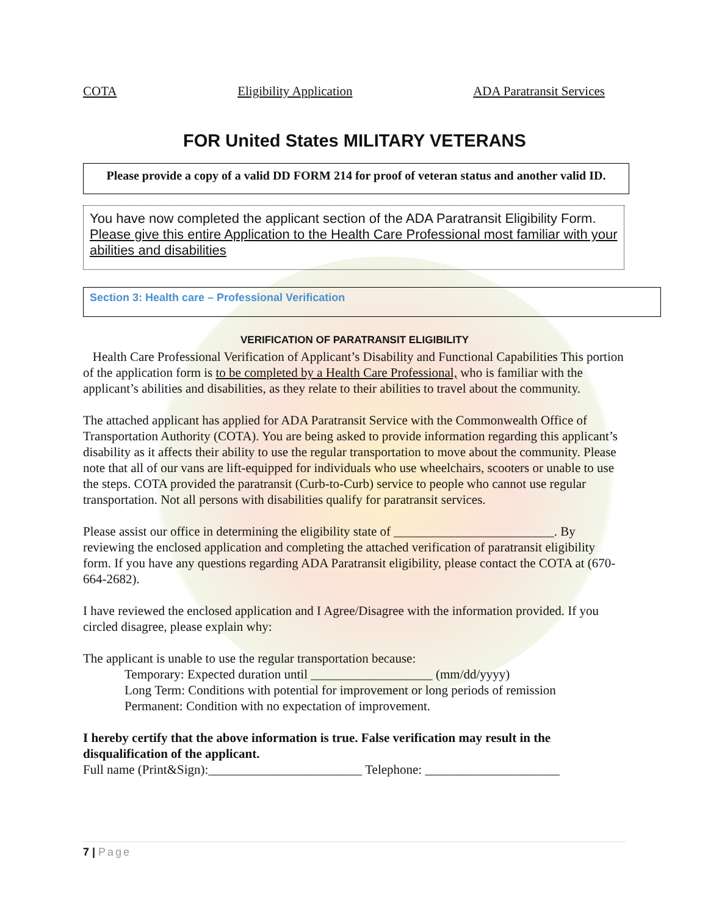COTA Eligibility Application ADA Paratransit Services
FOR United States MILITARY VETERANS
Please provide a copy of a valid DD FORM 214 for proof of veteran status and another valid ID.
You have now completed the applicant section of the ADA Paratransit Eligibility Form. Please give this entire Application to the Health Care Professional most familiar with your abilities and disabilities
Section 3: Health care – Professional Verification
VERIFICATION OF PARATRANSIT ELIGIBILITY
Health Care Professional Verification of Applicant’s Disability and Functional Capabilities This portion of the application form is to be completed by a Health Care Professional, who is familiar with the applicant’s abilities and disabilities, as they relate to their abilities to travel about the community.
The attached applicant has applied for ADA Paratransit Service with the Commonwealth Office of Transportation Authority (COTA). You are being asked to provide information regarding this applicant’s disability as it affects their ability to use the regular transportation to move about the community. Please note that all of our vans are lift-equipped for individuals who use wheelchairs, scooters or unable to use the steps. COTA provided the paratransit (Curb-to-Curb) service to people who cannot use regular transportation. Not all persons with disabilities qualify for paratransit services.
Please assist our office in determining the eligibility state of _________________________. By reviewing the enclosed application and completing the attached verification of paratransit eligibility form. If you have any questions regarding ADA Paratransit eligibility, please contact the COTA at (670-664-2682).
I have reviewed the enclosed application and I Agree/Disagree with the information provided. If you circled disagree, please explain why:
The applicant is unable to use the regular transportation because:
Temporary: Expected duration until ___________________ (mm/dd/yyyy)
Long Term: Conditions with potential for improvement or long periods of remission
Permanent: Condition with no expectation of improvement.
I hereby certify that the above information is true. False verification may result in the disqualification of the applicant.
Full name (Print&Sign):________________________ Telephone: _____________________
7 | Page